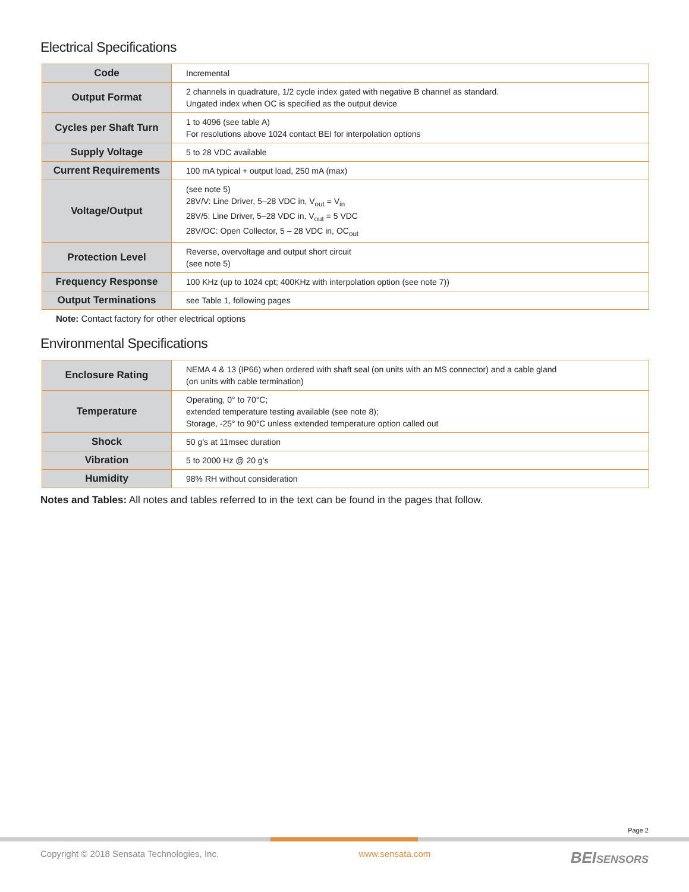Electrical Specifications
| Code | Incremental |
| Output Format | 2 channels in quadrature, 1/2 cycle index gated with negative B channel as standard. Ungated index when OC is specified as the output device |
| Cycles per Shaft Turn | 1 to 4096 (see table A) For resolutions above 1024 contact BEI for interpolation options |
| Supply Voltage | 5 to 28 VDC available |
| Current Requirements | 100 mA typical + output load, 250 mA (max) |
| Voltage/Output | (see note 5) 28V/V: Line Driver, 5–28 VDC in, V<sub>out</sub> = V<sub>in</sub> 28V/5: Line Driver, 5–28 VDC in, V<sub>out</sub> = 5 VDC 28V/OC: Open Collector, 5 – 28 VDC in, OC<sub>out</sub> |
| Protection Level | Reverse, overvoltage and output short circuit (see note 5) |
| Frequency Response | 100 KHz (up to 1024 cpt; 400KHz with interpolation option (see note 7)) |
| Output Terminations | see Table 1, following pages |
Note: Contact factory for other electrical options
Environmental Specifications
| Enclosure Rating | NEMA 4 & 13 (IP66) when ordered with shaft seal (on units with an MS connector) and a cable gland (on units with cable termination) |
| Temperature | Operating, 0° to 70°C; extended temperature testing available (see note 8); Storage, -25° to 90°C unless extended temperature option called out |
| Shock | 50 g’s at 11msec duration |
| Vibration | 5 to 2000 Hz @ 20 g’s |
| Humidity | 98% RH without consideration |
Notes and Tables: All notes and tables referred to in the text can be found in the pages that follow.
Page 2
Copyright © 2018 Sensata Technologies, Inc. www.sensata.com BEISENSORS